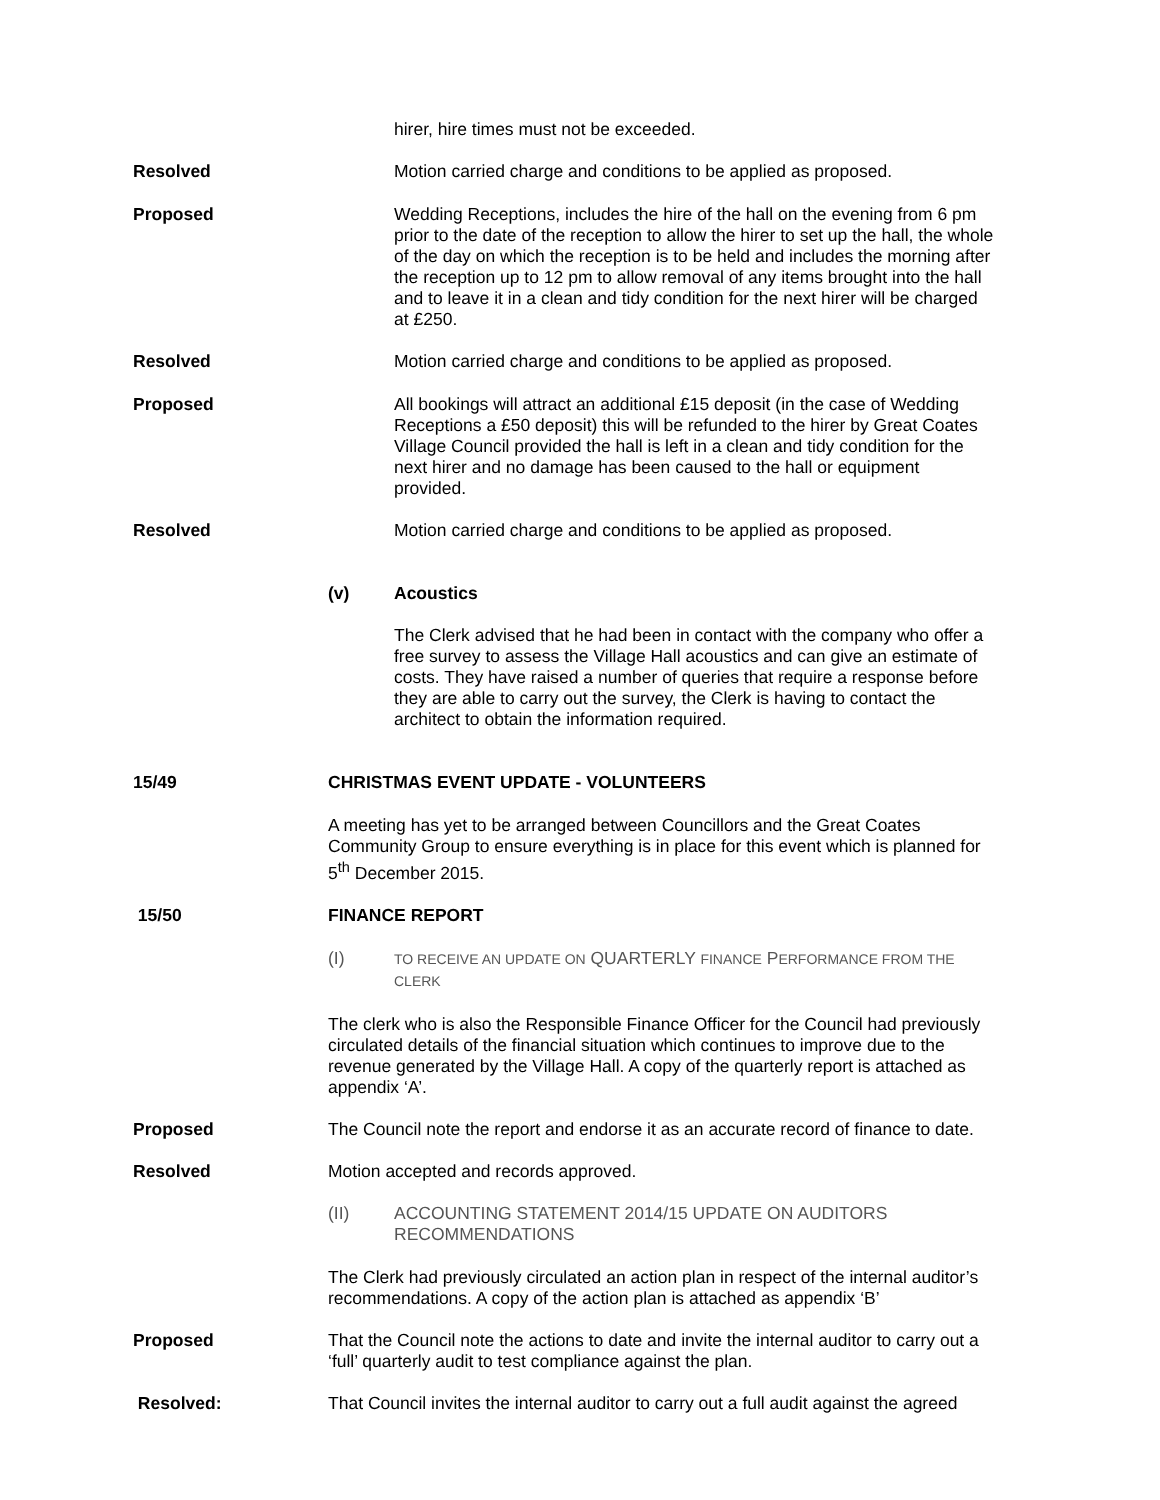hirer, hire times must not be exceeded.
Resolved Motion carried charge and conditions to be applied as proposed.
Proposed Wedding Receptions, includes the hire of the hall on the evening from 6 pm prior to the date of the reception to allow the hirer to set up the hall, the whole of the day on which the reception is to be held and includes the morning after the reception up to 12 pm to allow removal of any items brought into the hall and to leave it in a clean and tidy condition for the next hirer will be charged at £250.
Resolved Motion carried charge and conditions to be applied as proposed.
Proposed All bookings will attract an additional £15 deposit (in the case of Wedding Receptions a £50 deposit) this will be refunded to the hirer by Great Coates Village Council provided the hall is left in a clean and tidy condition for the next hirer and no damage has been caused to the hall or equipment provided.
Resolved Motion carried charge and conditions to be applied as proposed.
(v) Acoustics
The Clerk advised that he had been in contact with the company who offer a free survey to assess the Village Hall acoustics and can give an estimate of costs. They have raised a number of queries that require a response before they are able to carry out the survey, the Clerk is having to contact the architect to obtain the information required.
15/49 CHRISTMAS EVENT UPDATE - VOLUNTEERS
A meeting has yet to be arranged between Councillors and the Great Coates Community Group to ensure everything is in place for this event which is planned for 5<sup>th</sup> December 2015.
15/50 FINANCE REPORT
(I)
TO RECEIVE AN UPDATE ON QUARTERLY FINANCE PERFORMANCE FROM THE CLERK
The clerk who is also the Responsible Finance Officer for the Council had previously circulated details of the financial situation which continues to improve due to the revenue generated by the Village Hall. A copy of the quarterly report is attached as appendix ‘A’.
Proposed The Council note the report and endorse it as an accurate record of finance to date.
Resolved Motion accepted and records approved.
(II) ACCOUNTING STATEMENT 2014/15 UPDATE ON AUDITORS RECOMMENDATIONS
The Clerk had previously circulated an action plan in respect of the internal auditor’s recommendations. A copy of the action plan is attached as appendix ‘B’
Proposed That the Council note the actions to date and invite the internal auditor to carry out a ‘full’ quarterly audit to test compliance against the plan.
Resolved: That Council invites the internal auditor to carry out a full audit against the agreed